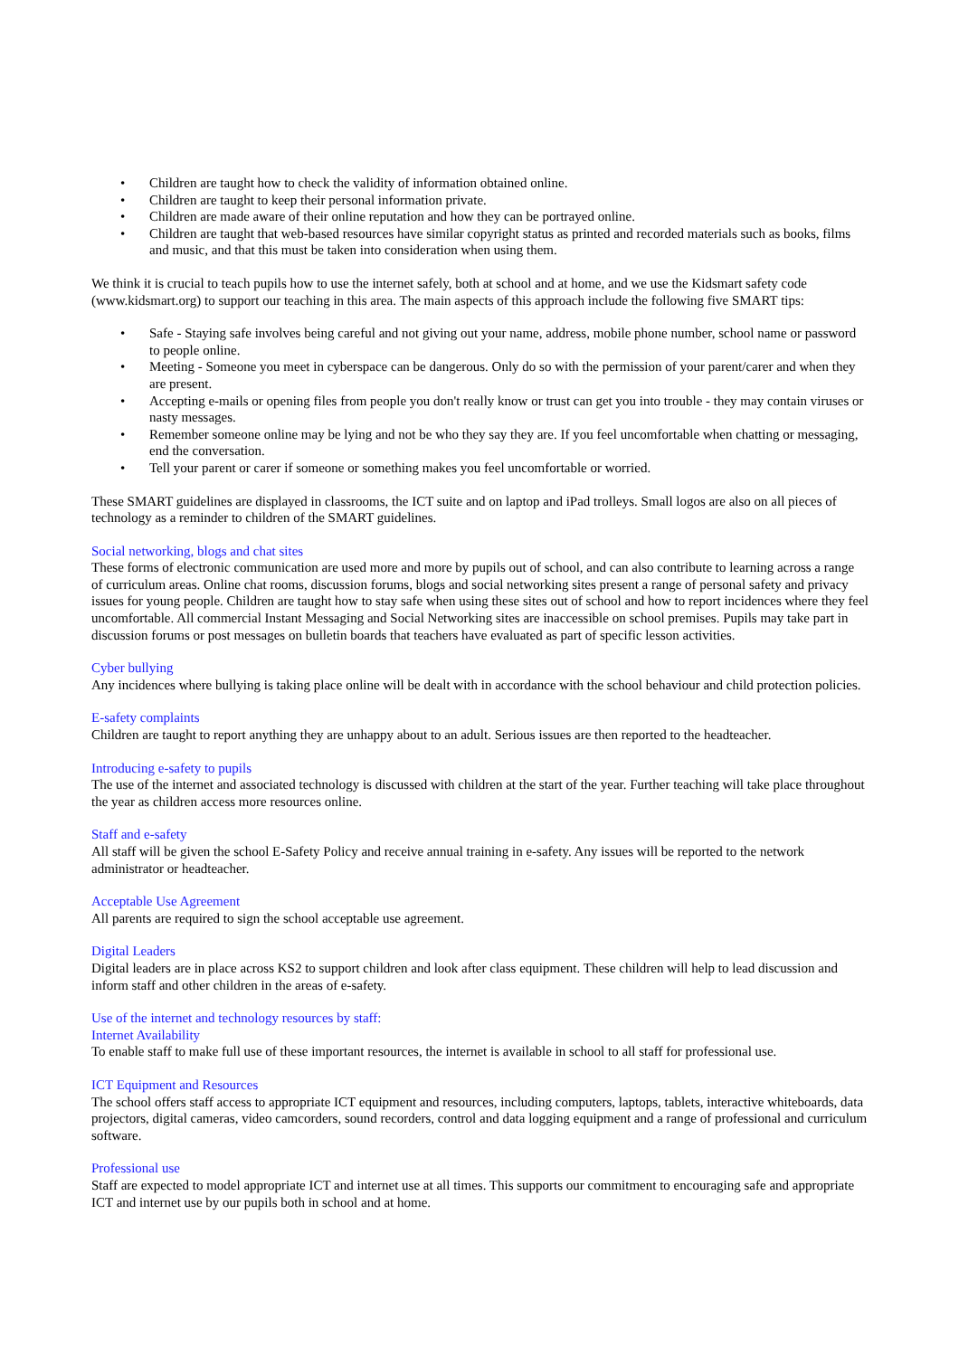• Children are taught how to check the validity of information obtained online.
• Children are taught to keep their personal information private.
• Children are made aware of their online reputation and how they can be portrayed online.
• Children are taught that web-based resources have similar copyright status as printed and recorded materials such as books, films and music, and that this must be taken into consideration when using them.
We think it is crucial to teach pupils how to use the internet safely, both at school and at home, and we use the Kidsmart safety code (www.kidsmart.org) to support our teaching in this area. The main aspects of this approach include the following five SMART tips:
• Safe - Staying safe involves being careful and not giving out your name, address, mobile phone number, school name or password to people online.
• Meeting - Someone you meet in cyberspace can be dangerous. Only do so with the permission of your parent/carer and when they are present.
• Accepting e-mails or opening files from people you don't really know or trust can get you into trouble - they may contain viruses or nasty messages.
• Remember someone online may be lying and not be who they say they are. If you feel uncomfortable when chatting or messaging, end the conversation.
• Tell your parent or carer if someone or something makes you feel uncomfortable or worried.
These SMART guidelines are displayed in classrooms, the ICT suite and on laptop and iPad trolleys. Small logos are also on all pieces of technology as a reminder to children of the SMART guidelines.
Social networking, blogs and chat sites
These forms of electronic communication are used more and more by pupils out of school, and can also contribute to learning across a range of curriculum areas. Online chat rooms, discussion forums, blogs and social networking sites present a range of personal safety and privacy issues for young people. Children are taught how to stay safe when using these sites out of school and how to report incidences where they feel uncomfortable. All commercial Instant Messaging and Social Networking sites are inaccessible on school premises. Pupils may take part in discussion forums or post messages on bulletin boards that teachers have evaluated as part of specific lesson activities.
Cyber bullying
Any incidences where bullying is taking place online will be dealt with in accordance with the school behaviour and child protection policies.
E-safety complaints
Children are taught to report anything they are unhappy about to an adult. Serious issues are then reported to the headteacher.
Introducing e-safety to pupils
The use of the internet and associated technology is discussed with children at the start of the year. Further teaching will take place throughout the year as children access more resources online.
Staff and e-safety
All staff will be given the school E-Safety Policy and receive annual training in e-safety. Any issues will be reported to the network administrator or headteacher.
Acceptable Use Agreement
All parents are required to sign the school acceptable use agreement.
Digital Leaders
Digital leaders are in place across KS2 to support children and look after class equipment. These children will help to lead discussion and inform staff and other children in the areas of e-safety.
Use of the internet and technology resources by staff:
Internet Availability
To enable staff to make full use of these important resources, the internet is available in school to all staff for professional use.
ICT Equipment and Resources
The school offers staff access to appropriate ICT equipment and resources, including computers, laptops, tablets, interactive whiteboards, data projectors, digital cameras, video camcorders, sound recorders, control and data logging equipment and a range of professional and curriculum software.
Professional use
Staff are expected to model appropriate ICT and internet use at all times. This supports our commitment to encouraging safe and appropriate ICT and internet use by our pupils both in school and at home.